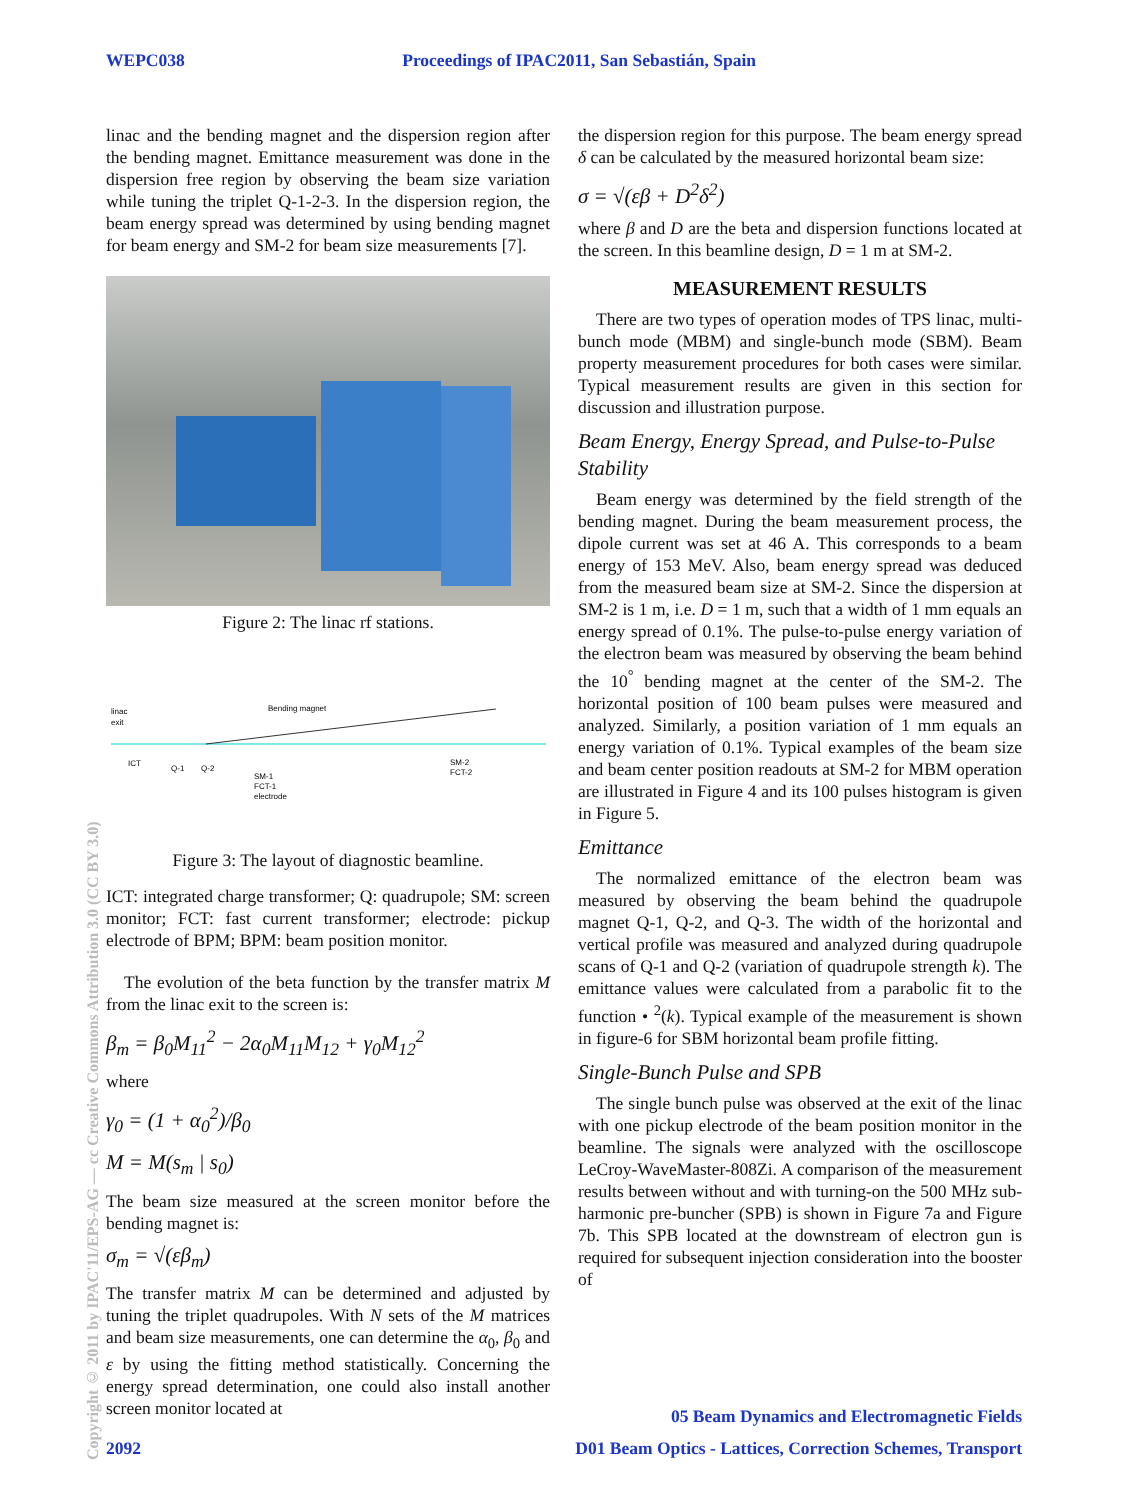WEPC038 Proceedings of IPAC2011, San Sebastián, Spain
Copyright © 2011 by IPAC'11/EPS-AG — cc Creative Commons Attribution 3.0 (CC BY 3.0)
linac and the bending magnet and the dispersion region after the bending magnet. Emittance measurement was done in the dispersion free region by observing the beam size variation while tuning the triplet Q-1-2-3. In the dispersion region, the beam energy spread was determined by using bending magnet for beam energy and SM-2 for beam size measurements [7].
Figure 2: The linac rf stations.
linac
exit
Bending magnet
ICT
Q-1
Q-2
SM-1
FCT-1
electrode
SM-2
FCT-2
Figure 3: The layout of diagnostic beamline.
ICT: integrated charge transformer; Q: quadrupole; SM: screen monitor; FCT: fast current transformer; electrode: pickup electrode of BPM; BPM: beam position monitor.
The evolution of the beta function by the transfer matrix M from the linac exit to the screen is:
β<sub>m</sub> = β<sub>0</sub>M<sub>11</sub><sup>2</sup> − 2α<sub>0</sub>M<sub>11</sub>M<sub>12</sub> + γ<sub>0</sub>M<sub>12</sub><sup>2</sup>
where
γ<sub>0</sub> = (1 + α<sub>0</sub><sup>2</sup>)/β<sub>0</sub>
M = M(s<sub>m</sub> | s<sub>0</sub>)
The beam size measured at the screen monitor before the bending magnet is:
σ<sub>m</sub> = √(εβ<sub>m</sub>)
The transfer matrix M can be determined and adjusted by tuning the triplet quadrupoles. With N sets of the M matrices and beam size measurements, one can determine the α<sub>0</sub>, β<sub>0</sub> and ε by using the fitting method statistically. Concerning the energy spread determination, one could also install another screen monitor located at
the dispersion region for this purpose. The beam energy spread δ can be calculated by the measured horizontal beam size:
σ = √(εβ + D<sup>2</sup>δ<sup>2</sup>)
where β and D are the beta and dispersion functions located at the screen. In this beamline design, D = 1 m at SM-2.
MEASUREMENT RESULTS
There are two types of operation modes of TPS linac, multi-bunch mode (MBM) and single-bunch mode (SBM). Beam property measurement procedures for both cases were similar. Typical measurement results are given in this section for discussion and illustration purpose.
Beam Energy, Energy Spread, and Pulse-to-Pulse Stability
Beam energy was determined by the field strength of the bending magnet. During the beam measurement process, the dipole current was set at 46 A. This corresponds to a beam energy of 153 MeV. Also, beam energy spread was deduced from the measured beam size at SM-2. Since the dispersion at SM-2 is 1 m, i.e. D = 1 m, such that a width of 1 mm equals an energy spread of 0.1%. The pulse-to-pulse energy variation of the electron beam was measured by observing the beam behind the 10<sup>°</sup> bending magnet at the center of the SM-2. The horizontal position of 100 beam pulses were measured and analyzed. Similarly, a position variation of 1 mm equals an energy variation of 0.1%. Typical examples of the beam size and beam center position readouts at SM-2 for MBM operation are illustrated in Figure 4 and its 100 pulses histogram is given in Figure 5.
Emittance
The normalized emittance of the electron beam was measured by observing the beam behind the quadrupole magnet Q-1, Q-2, and Q-3. The width of the horizontal and vertical profile was measured and analyzed during quadrupole scans of Q-1 and Q-2 (variation of quadrupole strength k). The emittance values were calculated from a parabolic fit to the function • <sup>2</sup>(k). Typical example of the measurement is shown in figure-6 for SBM horizontal beam profile fitting.
Single-Bunch Pulse and SPB
The single bunch pulse was observed at the exit of the linac with one pickup electrode of the beam position monitor in the beamline. The signals were analyzed with the oscilloscope LeCroy-WaveMaster-808Zi. A comparison of the measurement results between without and with turning-on the 500 MHz sub-harmonic pre-buncher (SPB) is shown in Figure 7a and Figure 7b. This SPB located at the downstream of electron gun is required for subsequent injection consideration into the booster of
05 Beam Dynamics and Electromagnetic Fields
2092 D01 Beam Optics - Lattices, Correction Schemes, Transport